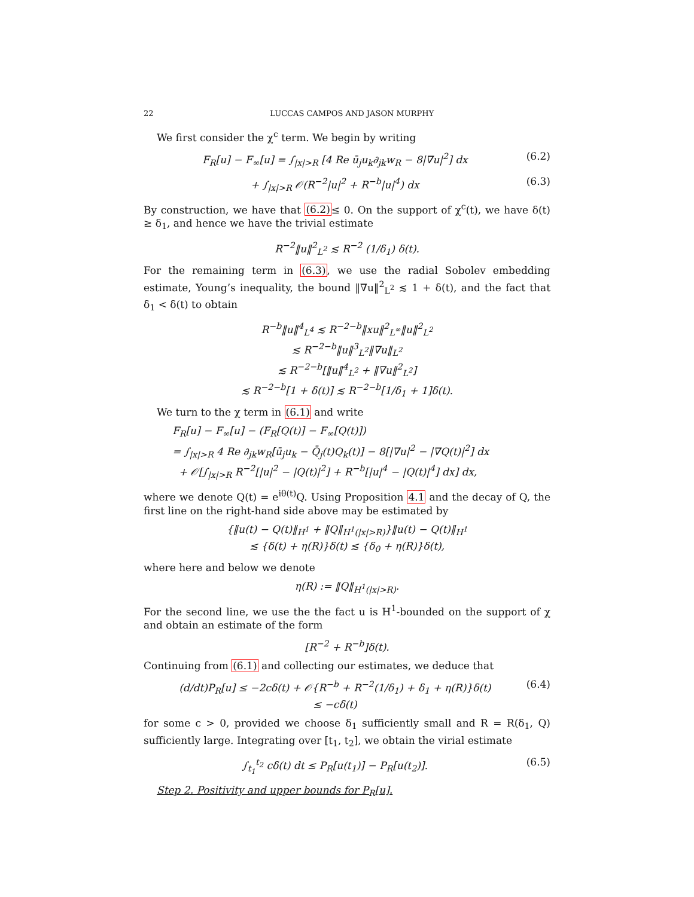22 LUCCAS CAMPOS AND JASON MURPHY
We first consider the χ<sup>c</sup> term. We begin by writing
F<sub>R</sub>[u] − F<sub>∞</sub>[u] = ∫<sub>|x|>R</sub> [4 Re ū<sub>j</sub>u<sub>k</sub>∂<sub>jk</sub>w<sub>R</sub> − 8|∇u|<sup>2</sup>] dx (6.2)
+ ∫<sub>|x|>R</sub> 𝒪(R<sup>−2</sup>|u|<sup>2</sup> + R<sup>−b</sup>|u|<sup>4</sup>) dx (6.3)
By construction, we have that (6.2)≤ 0. On the support of χ<sup>c</sup>(t), we have δ(t) ≥ δ<sub>1</sub>, and hence we have the trivial estimate
R<sup>−2</sup>‖u‖<sup>2</sup><sub>L<sup>2</sup></sub> ≲ R<sup>−2</sup> (1/δ<sub>1</sub>) δ(t).
For the remaining term in (6.3), we use the radial Sobolev embedding estimate, Young’s inequality, the bound ‖∇u‖<sup>2</sup><sub>L<sup>2</sup></sub> ≲ 1 + δ(t), and the fact that δ<sub>1</sub> < δ(t) to obtain
R<sup>−b</sup>‖u‖<sup>4</sup><sub>L<sup>4</sup></sub> ≲ R<sup>−2−b</sup>‖xu‖<sup>2</sup><sub>L<sup>∞</sup></sub>‖u‖<sup>2</sup><sub>L<sup>2</sup></sub>
≲ R<sup>−2−b</sup>‖u‖<sup>3</sup><sub>L<sup>2</sup></sub>‖∇u‖<sub>L<sup>2</sup></sub>
≲ R<sup>−2−b</sup>[‖u‖<sup>4</sup><sub>L<sup>2</sup></sub> + ‖∇u‖<sup>2</sup><sub>L<sup>2</sup></sub>]
≲ R<sup>−2−b</sup>[1 + δ(t)] ≲ R<sup>−2−b</sup>[1/δ<sub>1</sub> + 1]δ(t).
We turn to the χ term in (6.1) and write
F<sub>R</sub>[u] − F<sub>∞</sub>[u] − (F<sub>R</sub>[Q(t)] − F<sub>∞</sub>[Q(t)])
= ∫<sub>|x|>R</sub> 4 Re ∂<sub>jk</sub>w<sub>R</sub>[ū<sub>j</sub>u<sub>k</sub> − Q̄<sub>j</sub>(t)Q<sub>k</sub>(t)] − 8[|∇u|<sup>2</sup> − |∇Q(t)|<sup>2</sup>] dx
+ 𝒪[∫<sub>|x|>R</sub> R<sup>−2</sup>[|u|<sup>2</sup> − |Q(t)|<sup>2</sup>] + R<sup>−b</sup>[|u|<sup>4</sup> − |Q(t)|<sup>4</sup>] dx] dx,
where we denote Q(t) = e<sup>iθ(t)</sup>Q. Using Proposition 4.1 and the decay of Q, the first line on the right-hand side above may be estimated by
{‖u(t) − Q(t)‖<sub>H<sup>1</sup></sub> + ‖Q‖<sub>H<sup>1</sup>(|x|>R)</sub>}‖u(t) − Q(t)‖<sub>H<sup>1</sup></sub>
≲ {δ(t) + η(R)}δ(t) ≲ {δ<sub>0</sub> + η(R)}δ(t),
where here and below we denote
η(R) := ‖Q‖<sub>H<sup>1</sup>(|x|>R)</sub>.
For the second line, we use the the fact u is H<sup>1</sup>-bounded on the support of χ and obtain an estimate of the form
[R<sup>−2</sup> + R<sup>−b</sup>]δ(t).
Continuing from (6.1) and collecting our estimates, we deduce that
(d/dt)P<sub>R</sub>[u] ≤ −2cδ(t) + 𝒪{R<sup>−b</sup> + R<sup>−2</sup>(1/δ<sub>1</sub>) + δ<sub>1</sub> + η(R)}δ(t)
≤ −cδ(t) (6.4)
for some c > 0, provided we choose δ<sub>1</sub> sufficiently small and R = R(δ<sub>1</sub>, Q) sufficiently large. Integrating over [t<sub>1</sub>, t<sub>2</sub>], we obtain the virial estimate
∫<sub>t<sub>1</sub></sub><sup>t<sub>2</sub></sup> cδ(t) dt ≤ P<sub>R</sub>[u(t<sub>1</sub>)] − P<sub>R</sub>[u(t<sub>2</sub>)]. (6.5)
Step 2. Positivity and upper bounds for P<sub>R</sub>[u].